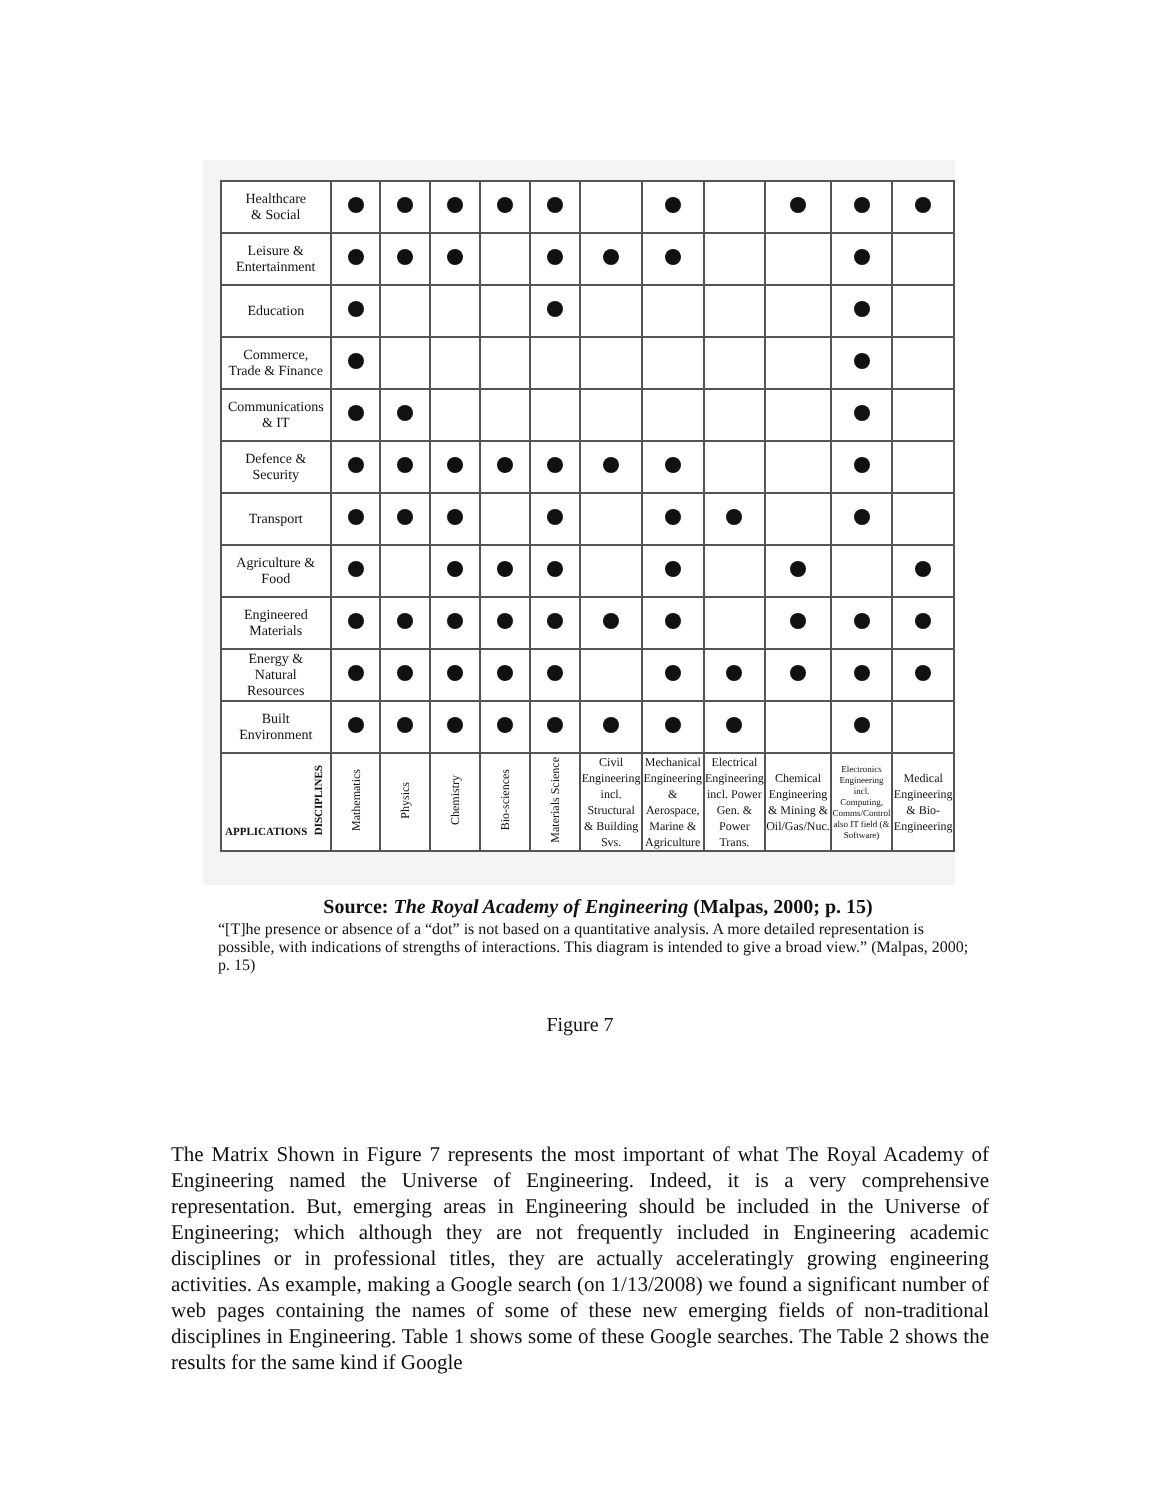| Healthcare & Social | | | | | | | | | | | |
| Leisure & Entertainment | | | | | | | | | | | |
| Education | | | | | | | | | | | |
| Commerce, Trade & Finance | | | | | | | | | | | |
| Communications & IT | | | | | | | | | | | |
| Defence & Security | | | | | | | | | | | |
| Transport | | | | | | | | | | | |
| Agriculture & Food | | | | | | | | | | | |
| Engineered Materials | | | | | | | | | | | |
| Energy & Natural Resources | | | | | | | | | | | |
| Built Environment | | | | | | | | | | | |
| APPLICATIONS DISCIPLINES | Mathematics | Physics | Chemistry | Bio-sciences | Materials Science | Civil Engineering incl. Structural & Building Svs. | Mechanical Engineering & Aerospace, Marine & Agriculture | Electrical Engineering incl. Power Gen. & Power Trans. | Chemical Engineering & Mining & Oil/Gas/Nuc. | Electronics Engineering incl. Computing, Comms/Control also IT field (& Software) | Medical Engineering & Bio-Engineering |
Source: The Royal Academy of Engineering (Malpas, 2000; p. 15)
“[T]he presence or absence of a “dot” is not based on a quantitative analysis. A more detailed representation is possible, with indications of strengths of interactions. This diagram is intended to give a broad view.” (Malpas, 2000; p. 15)
Figure 7
The Matrix Shown in Figure 7 represents the most important of what The Royal Academy of Engineering named the Universe of Engineering. Indeed, it is a very comprehensive representation. But, emerging areas in Engineering should be included in the Universe of Engineering; which although they are not frequently included in Engineering academic disciplines or in professional titles, they are actually acceleratingly growing engineering activities. As example, making a Google search (on 1/13/2008) we found a significant number of web pages containing the names of some of these new emerging fields of non-traditional disciplines in Engineering. Table 1 shows some of these Google searches. The Table 2 shows the results for the same kind if Google